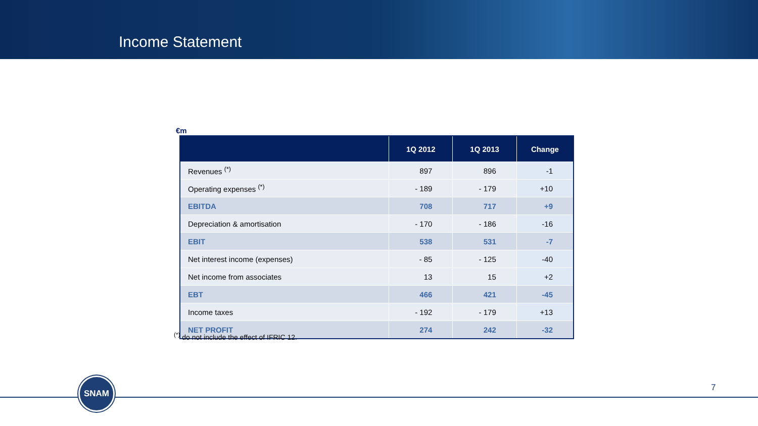Income Statement
€m
| | 1Q 2012 | 1Q 2013 | Change |
| --- | --- | --- | --- |
| Revenues <sup>(*)</sup> | 897 | 896 | -1 |
| Operating expenses <sup>(*)</sup> | - 189 | - 179 | +10 |
| EBITDA | 708 | 717 | +9 |
| Depreciation & amortisation | - 170 | - 186 | -16 |
| EBIT | 538 | 531 | -7 |
| Net interest income (expenses) | - 85 | - 125 | -40 |
| Net income from associates | 13 | 15 | +2 |
| EBT | 466 | 421 | -45 |
| Income taxes | - 192 | - 179 | +13 |
| NET PROFIT | 274 | 242 | -32 |
<sup>(*)</sup> do not include the effect of IFRIC 12.
SNAM
7